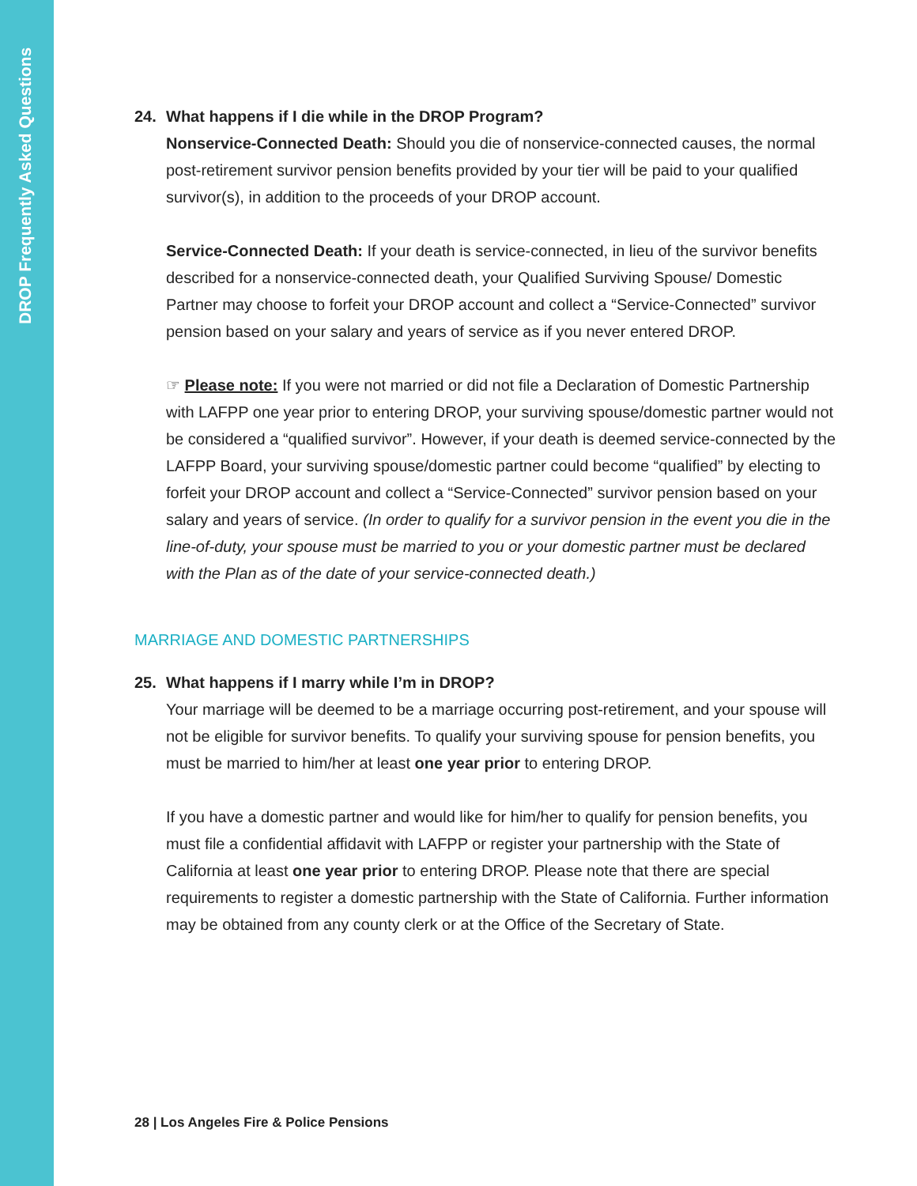DROP Frequently Asked Questions
24. What happens if I die while in the DROP Program?
Nonservice-Connected Death: Should you die of nonservice-connected causes, the normal post-retirement survivor pension benefits provided by your tier will be paid to your qualified survivor(s), in addition to the proceeds of your DROP account.
Service-Connected Death: If your death is service-connected, in lieu of the survivor benefits described for a nonservice-connected death, your Qualified Surviving Spouse/ Domestic Partner may choose to forfeit your DROP account and collect a “Service-Connected” survivor pension based on your salary and years of service as if you never entered DROP.
☞ Please note: If you were not married or did not file a Declaration of Domestic Partnership with LAFPP one year prior to entering DROP, your surviving spouse/domestic partner would not be considered a “qualified survivor”. However, if your death is deemed service-connected by the LAFPP Board, your surviving spouse/domestic partner could become “qualified” by electing to forfeit your DROP account and collect a “Service-Connected” survivor pension based on your salary and years of service. (In order to qualify for a survivor pension in the event you die in the line-of-duty, your spouse must be married to you or your domestic partner must be declared with the Plan as of the date of your service-connected death.)
MARRIAGE AND DOMESTIC PARTNERSHIPS
25. What happens if I marry while I’m in DROP?
Your marriage will be deemed to be a marriage occurring post-retirement, and your spouse will not be eligible for survivor benefits. To qualify your surviving spouse for pension benefits, you must be married to him/her at least one year prior to entering DROP.
If you have a domestic partner and would like for him/her to qualify for pension benefits, you must file a confidential affidavit with LAFPP or register your partnership with the State of California at least one year prior to entering DROP. Please note that there are special requirements to register a domestic partnership with the State of California. Further information may be obtained from any county clerk or at the Office of the Secretary of State.
28 | Los Angeles Fire & Police Pensions